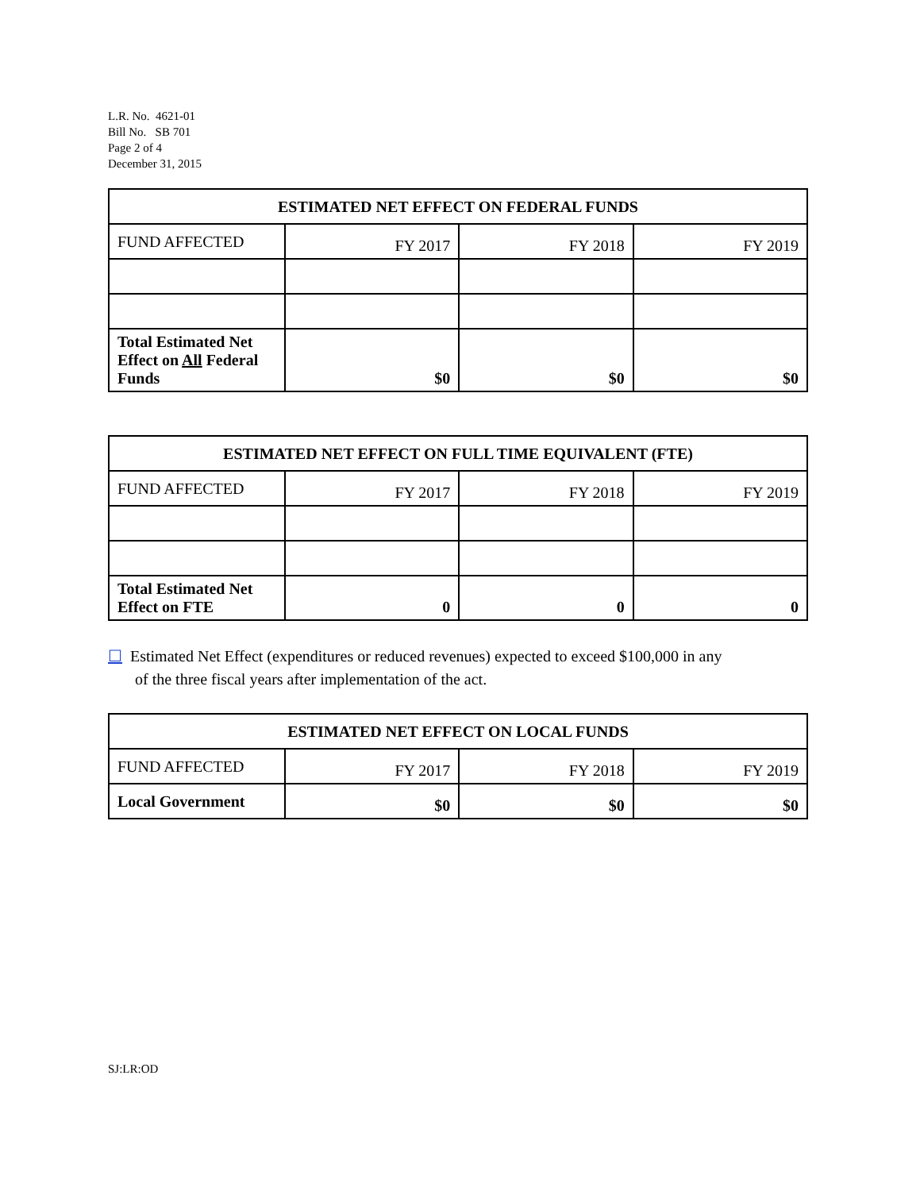L.R. No. 4621-01
Bill No. SB 701
Page 2 of 4
December 31, 2015
| ESTIMATED NET EFFECT ON FEDERAL FUNDS | | | |
| --- | --- | --- | --- |
| FUND AFFECTED | FY 2017 | FY 2018 | FY 2019 |
| Total Estimated Net Effect on All Federal Funds | $0 | $0 | $0 |
| ESTIMATED NET EFFECT ON FULL TIME EQUIVALENT (FTE) | | | |
| --- | --- | --- | --- |
| FUND AFFECTED | FY 2017 | FY 2018 | FY 2019 |
| Total Estimated Net Effect on FTE | 0 | 0 | 0 |
☐ Estimated Net Effect (expenditures or reduced revenues) expected to exceed $100,000 in any
of the three fiscal years after implementation of the act.
| ESTIMATED NET EFFECT ON LOCAL FUNDS | | | |
| --- | --- | --- | --- |
| FUND AFFECTED | FY 2017 | FY 2018 | FY 2019 |
| Local Government | $0 | $0 | $0 |
SJ:LR:OD